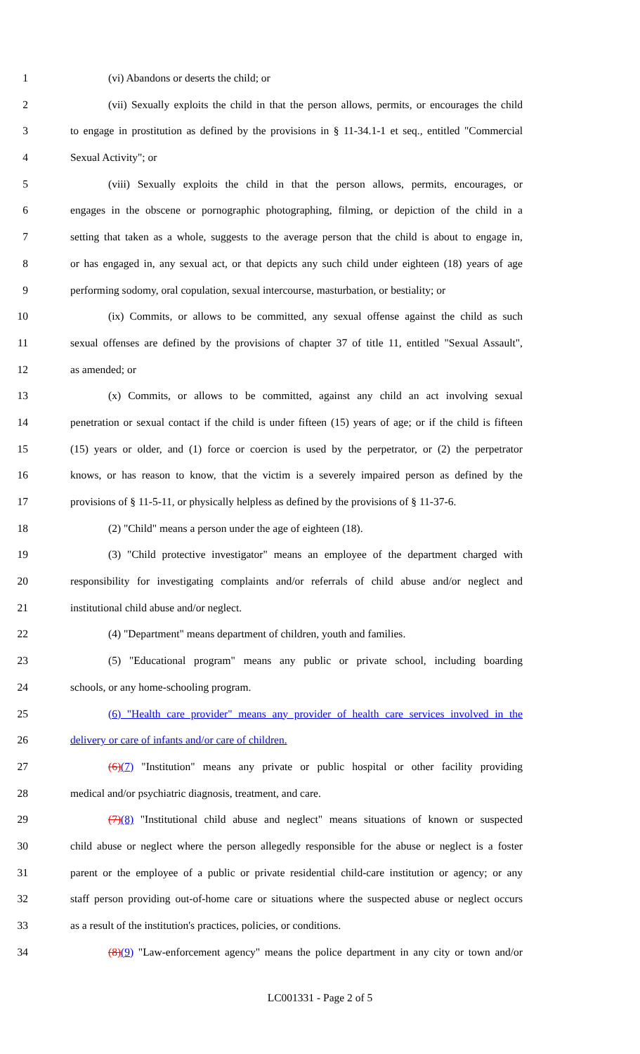1 (vi) Abandons or deserts the child; or
2 (vii) Sexually exploits the child in that the person allows, permits, or encourages the child
3 to engage in prostitution as defined by the provisions in § 11-34.1-1 et seq., entitled "Commercial
4 Sexual Activity"; or
5 (viii) Sexually exploits the child in that the person allows, permits, encourages, or
6 engages in the obscene or pornographic photographing, filming, or depiction of the child in a
7 setting that taken as a whole, suggests to the average person that the child is about to engage in,
8 or has engaged in, any sexual act, or that depicts any such child under eighteen (18) years of age
9 performing sodomy, oral copulation, sexual intercourse, masturbation, or bestiality; or
10 (ix) Commits, or allows to be committed, any sexual offense against the child as such
11 sexual offenses are defined by the provisions of chapter 37 of title 11, entitled "Sexual Assault",
12 as amended; or
13 (x) Commits, or allows to be committed, against any child an act involving sexual
14 penetration or sexual contact if the child is under fifteen (15) years of age; or if the child is fifteen
15 (15) years or older, and (1) force or coercion is used by the perpetrator, or (2) the perpetrator
16 knows, or has reason to know, that the victim is a severely impaired person as defined by the
17 provisions of § 11-5-11, or physically helpless as defined by the provisions of § 11-37-6.
18 (2) "Child" means a person under the age of eighteen (18).
19 (3) "Child protective investigator" means an employee of the department charged with
20 responsibility for investigating complaints and/or referrals of child abuse and/or neglect and
21 institutional child abuse and/or neglect.
22 (4) "Department" means department of children, youth and families.
23 (5) "Educational program" means any public or private school, including boarding
24 schools, or any home-schooling program.
25 (6) "Health care provider" means any provider of health care services involved in the
26 delivery or care of infants and/or care of children.
27 (6)(7) "Institution" means any private or public hospital or other facility providing
28 medical and/or psychiatric diagnosis, treatment, and care.
29 (7)(8) "Institutional child abuse and neglect" means situations of known or suspected
30 child abuse or neglect where the person allegedly responsible for the abuse or neglect is a foster
31 parent or the employee of a public or private residential child-care institution or agency; or any
32 staff person providing out-of-home care or situations where the suspected abuse or neglect occurs
33 as a result of the institution's practices, policies, or conditions.
34 (8)(9) "Law-enforcement agency" means the police department in any city or town and/or
LC001331 - Page 2 of 5